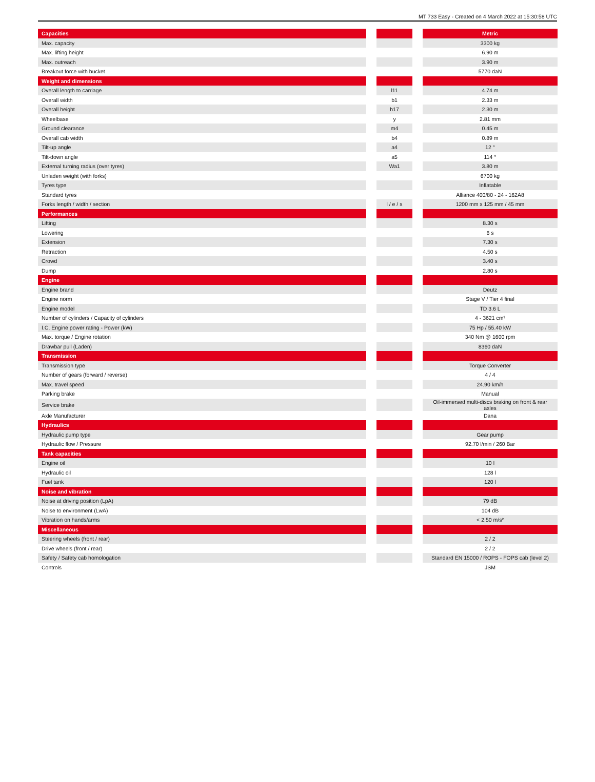MT 733 Easy - Created on 4 March 2022 at 15:30:58 UTC
| Capacities | | | | Metric |
| --- | --- | --- | --- | --- |
| Max. capacity | | | | 3300 kg |
| Max. lifting height | | | | 6.90 m |
| Max. outreach | | | | 3.90 m |
| Breakout force with bucket | | | | 5770 daN |
| Weight and dimensions | | | | |
| Overall length to carriage | | l11 | | 4.74 m |
| Overall width | | b1 | | 2.33 m |
| Overall height | | h17 | | 2.30 m |
| Wheelbase | | y | | 2.81 mm |
| Ground clearance | | m4 | | 0.45 m |
| Overall cab width | | b4 | | 0.89 m |
| Tilt-up angle | | a4 | | 12 ° |
| Tilt-down angle | | a5 | | 114 ° |
| External turning radius (over tyres) | | Wa1 | | 3.80 m |
| Unladen weight (with forks) | | | | 6700 kg |
| Tyres type | | | | Inflatable |
| Standard tyres | | | | Alliance 400/80 - 24 - 162A8 |
| Forks length / width / section | | l / e / s | | 1200 mm x 125 mm / 45 mm |
| Performances | | | | |
| Lifting | | | | 8.30 s |
| Lowering | | | | 6 s |
| Extension | | | | 7.30 s |
| Retraction | | | | 4.50 s |
| Crowd | | | | 3.40 s |
| Dump | | | | 2.80 s |
| Engine | | | | |
| Engine brand | | | | Deutz |
| Engine norm | | | | Stage V / Tier 4 final |
| Engine model | | | | TD 3.6 L |
| Number of cylinders / Capacity of cylinders | | | | 4 - 3621 cm³ |
| I.C. Engine power rating - Power (kW) | | | | 75 Hp / 55.40 kW |
| Max. torque / Engine rotation | | | | 340 Nm @ 1600 rpm |
| Drawbar pull (Laden) | | | | 8360 daN |
| Transmission | | | | |
| Transmission type | | | | Torque Converter |
| Number of gears (forward / reverse) | | | | 4 / 4 |
| Max. travel speed | | | | 24.90 km/h |
| Parking brake | | | | Manual |
| Service brake | | | | Oil-immersed multi-discs braking on front & rear axles |
| Axle Manufacturer | | | | Dana |
| Hydraulics | | | | |
| Hydraulic pump type | | | | Gear pump |
| Hydraulic flow / Pressure | | | | 92.70 l/min / 260 Bar |
| Tank capacities | | | | |
| Engine oil | | | | 10 l |
| Hydraulic oil | | | | 128 l |
| Fuel tank | | | | 120 l |
| Noise and vibration | | | | |
| Noise at driving position (LpA) | | | | 79 dB |
| Noise to environment (LwA) | | | | 104 dB |
| Vibration on hands/arms | | | | < 2.50 m/s² |
| Miscellaneous | | | | |
| Steering wheels (front / rear) | | | | 2 / 2 |
| Drive wheels (front / rear) | | | | 2 / 2 |
| Safety / Safety cab homologation | | | | Standard EN 15000 / ROPS - FOPS cab (level 2) |
| Controls | | | | JSM |